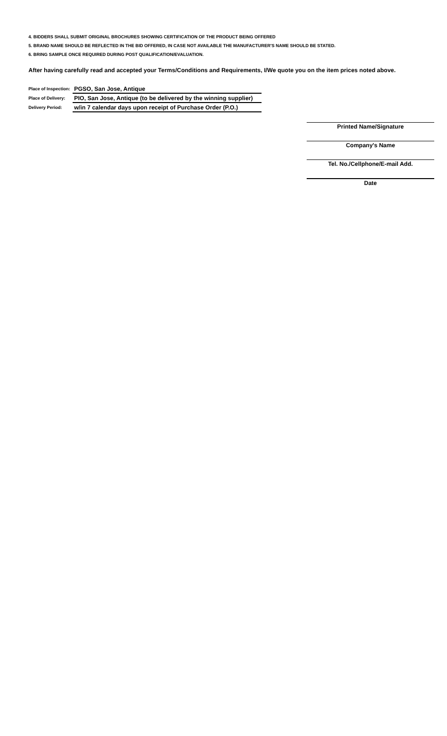4. BIDDERS SHALL SUBMIT ORIGINAL BROCHURES SHOWING CERTIFICATION OF THE PRODUCT BEING OFFERED
5. BRAND NAME SHOULD BE REFLECTED IN THE BID OFFERED, IN CASE NOT AVAILABLE THE MANUFACTURER'S NAME SHOULD BE STATED.
6. BRING SAMPLE ONCE REQUIRED DURING POST QUALIFICATION/EVALUATION.
After having carefully read and accepted your Terms/Conditions and Requirements, I/We quote you on the item prices noted above.
| Place of Inspection: | PGSO, San Jose, Antique |
| Place of Delivery: | PIO, San Jose, Antique (to be delivered by the winning supplier) |
| Delivery Period: | w/in 7 calendar days upon receipt of Purchase Order (P.O.) |
Printed Name/Signature
Company's Name
Tel. No./Cellphone/E-mail Add.
Date